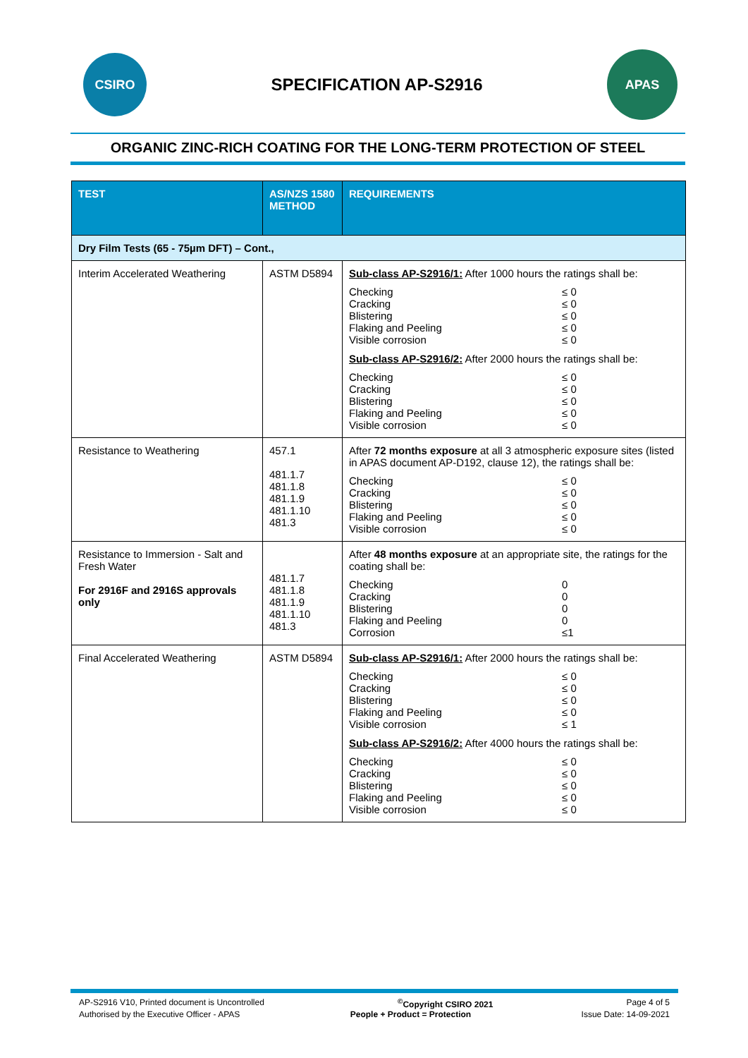CSIRO
SPECIFICATION AP-S2916
APAS
ORGANIC ZINC-RICH COATING FOR THE LONG-TERM PROTECTION OF STEEL
| TEST | AS/NZS 1580 METHOD | REQUIREMENTS |
| --- | --- | --- |
| Dry Film Tests (65 - 75µm DFT) – Cont., | | |
| Interim Accelerated Weathering | ASTM D5894 | Sub-class AP-S2916/1: After 1000 hours the ratings shall be: Checking Cracking Blistering Flaking and Peeling Visible corrosion ≤ 0 ≤ 0 ≤ 0 ≤ 0 ≤ 0 Sub-class AP-S2916/2: After 2000 hours the ratings shall be: Checking Cracking Blistering Flaking and Peeling Visible corrosion ≤ 0 ≤ 0 ≤ 0 ≤ 0 ≤ 0 |
| Resistance to Weathering | 457.1 481.1.7 481.1.8 481.1.9 481.1.10 481.3 | After 72 months exposure at all 3 atmospheric exposure sites (listed in APAS document AP-D192, clause 12), the ratings shall be: Checking Cracking Blistering Flaking and Peeling Visible corrosion ≤ 0 ≤ 0 ≤ 0 ≤ 0 ≤ 0 |
| Resistance to Immersion - Salt and Fresh Water For 2916F and 2916S approvals only | 481.1.7 481.1.8 481.1.9 481.1.10 481.3 | After 48 months exposure at an appropriate site, the ratings for the coating shall be: Checking Cracking Blistering Flaking and Peeling Corrosion 0 0 0 0 ≤1 |
| Final Accelerated Weathering | ASTM D5894 | Sub-class AP-S2916/1: After 2000 hours the ratings shall be: Checking Cracking Blistering Flaking and Peeling Visible corrosion ≤ 0 ≤ 0 ≤ 0 ≤ 0 ≤ 1 Sub-class AP-S2916/2: After 4000 hours the ratings shall be: Checking Cracking Blistering Flaking and Peeling Visible corrosion ≤ 0 ≤ 0 ≤ 0 ≤ 0 ≤ 0 |
AP-S2916 V10, Printed document is Uncontrolled<sup>©</sup>Copyright CSIRO 2021 Page 4 of 5
Authorised by the Executive Officer - APAS People + Product = Protection Issue Date: 14-09-2021